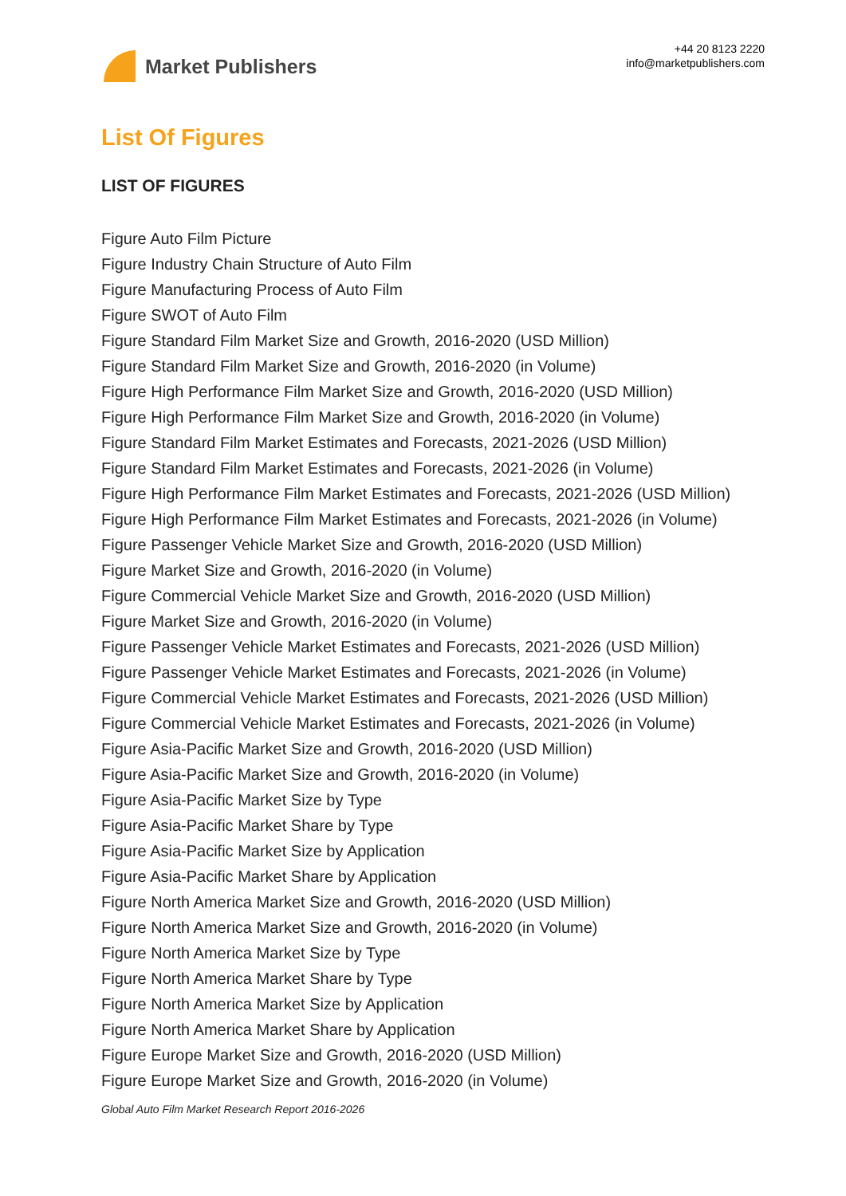Market Publishers
+44 20 8123 2220
info@marketpublishers.com
List Of Figures
LIST OF FIGURES
Figure Auto Film Picture
Figure Industry Chain Structure of Auto Film
Figure Manufacturing Process of Auto Film
Figure SWOT of Auto Film
Figure Standard Film Market Size and Growth, 2016-2020 (USD Million)
Figure Standard Film Market Size and Growth, 2016-2020 (in Volume)
Figure High Performance Film Market Size and Growth, 2016-2020 (USD Million)
Figure High Performance Film Market Size and Growth, 2016-2020 (in Volume)
Figure Standard Film Market Estimates and Forecasts, 2021-2026 (USD Million)
Figure Standard Film Market Estimates and Forecasts, 2021-2026 (in Volume)
Figure High Performance Film Market Estimates and Forecasts, 2021-2026 (USD Million)
Figure High Performance Film Market Estimates and Forecasts, 2021-2026 (in Volume)
Figure Passenger Vehicle Market Size and Growth, 2016-2020 (USD Million)
Figure Market Size and Growth, 2016-2020 (in Volume)
Figure Commercial Vehicle Market Size and Growth, 2016-2020 (USD Million)
Figure Market Size and Growth, 2016-2020 (in Volume)
Figure Passenger Vehicle Market Estimates and Forecasts, 2021-2026 (USD Million)
Figure Passenger Vehicle Market Estimates and Forecasts, 2021-2026 (in Volume)
Figure Commercial Vehicle Market Estimates and Forecasts, 2021-2026 (USD Million)
Figure Commercial Vehicle Market Estimates and Forecasts, 2021-2026 (in Volume)
Figure Asia-Pacific Market Size and Growth, 2016-2020 (USD Million)
Figure Asia-Pacific Market Size and Growth, 2016-2020 (in Volume)
Figure Asia-Pacific Market Size by Type
Figure Asia-Pacific Market Share by Type
Figure Asia-Pacific Market Size by Application
Figure Asia-Pacific Market Share by Application
Figure North America Market Size and Growth, 2016-2020 (USD Million)
Figure North America Market Size and Growth, 2016-2020 (in Volume)
Figure North America Market Size by Type
Figure North America Market Share by Type
Figure North America Market Size by Application
Figure North America Market Share by Application
Figure Europe Market Size and Growth, 2016-2020 (USD Million)
Figure Europe Market Size and Growth, 2016-2020 (in Volume)
Global Auto Film Market Research Report 2016-2026